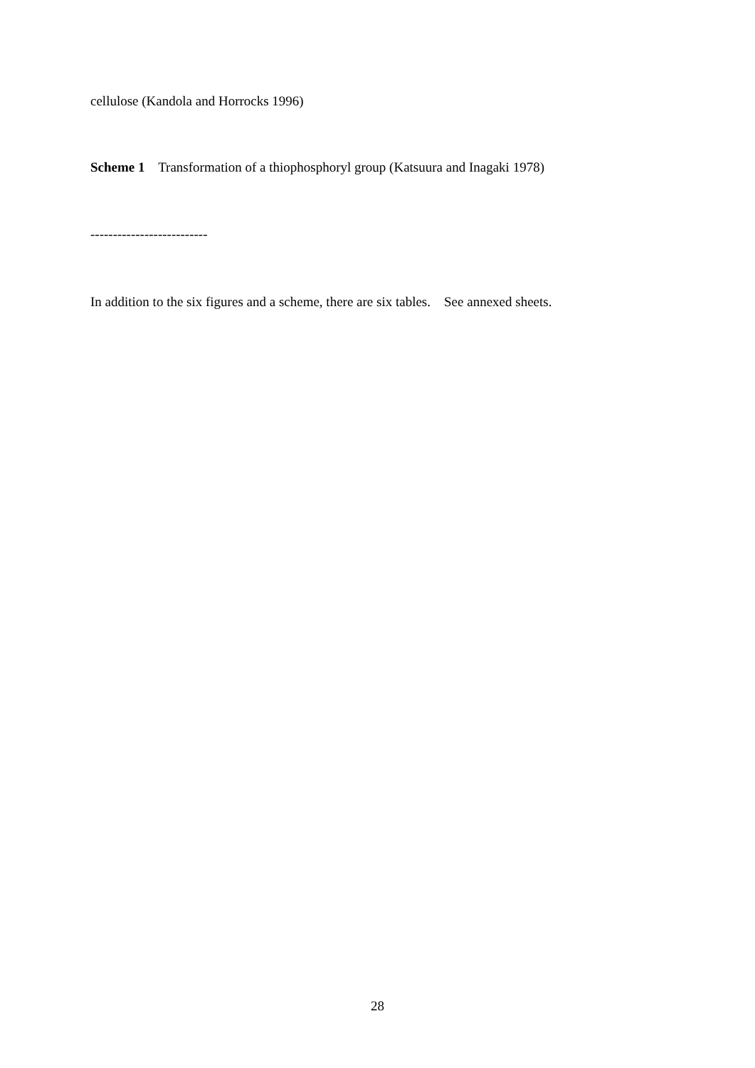cellulose (Kandola and Horrocks 1996)
Scheme 1 Transformation of a thiophosphoryl group (Katsuura and Inagaki 1978)
--------------------------
In addition to the six figures and a scheme, there are six tables. See annexed sheets.
28